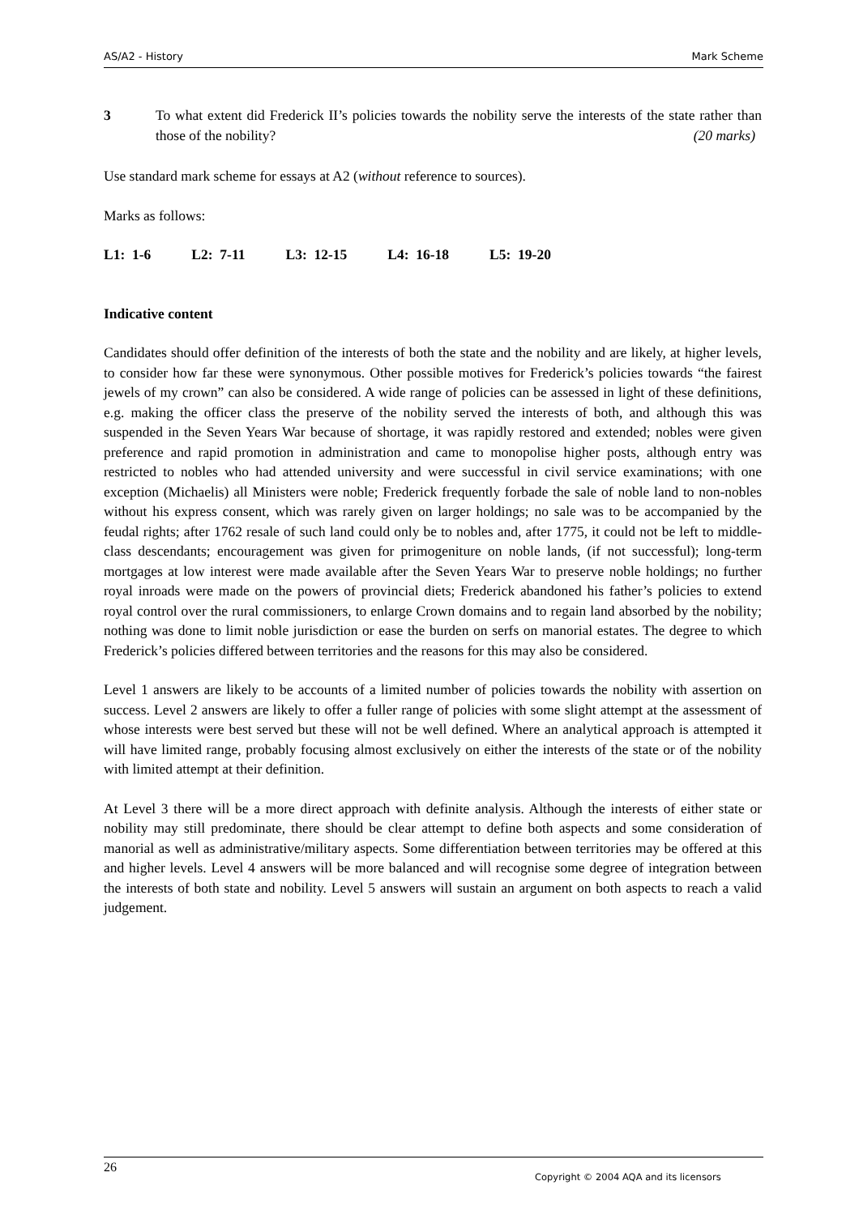AS/A2 - History Mark Scheme
3 To what extent did Frederick II’s policies towards the nobility serve the interests of the state rather than those of the nobility? (20 marks)
Use standard mark scheme for essays at A2 (without reference to sources).
Marks as follows:
L1: 1-6 L2: 7-11 L3: 12-15 L4: 16-18 L5: 19-20
Indicative content
Candidates should offer definition of the interests of both the state and the nobility and are likely, at higher levels, to consider how far these were synonymous. Other possible motives for Frederick’s policies towards “the fairest jewels of my crown” can also be considered. A wide range of policies can be assessed in light of these definitions, e.g. making the officer class the preserve of the nobility served the interests of both, and although this was suspended in the Seven Years War because of shortage, it was rapidly restored and extended; nobles were given preference and rapid promotion in administration and came to monopolise higher posts, although entry was restricted to nobles who had attended university and were successful in civil service examinations; with one exception (Michaelis) all Ministers were noble; Frederick frequently forbade the sale of noble land to non-nobles without his express consent, which was rarely given on larger holdings; no sale was to be accompanied by the feudal rights; after 1762 resale of such land could only be to nobles and, after 1775, it could not be left to middle-class descendants; encouragement was given for primogeniture on noble lands, (if not successful); long-term mortgages at low interest were made available after the Seven Years War to preserve noble holdings; no further royal inroads were made on the powers of provincial diets; Frederick abandoned his father’s policies to extend royal control over the rural commissioners, to enlarge Crown domains and to regain land absorbed by the nobility; nothing was done to limit noble jurisdiction or ease the burden on serfs on manorial estates. The degree to which Frederick’s policies differed between territories and the reasons for this may also be considered.
Level 1 answers are likely to be accounts of a limited number of policies towards the nobility with assertion on success. Level 2 answers are likely to offer a fuller range of policies with some slight attempt at the assessment of whose interests were best served but these will not be well defined. Where an analytical approach is attempted it will have limited range, probably focusing almost exclusively on either the interests of the state or of the nobility with limited attempt at their definition.
At Level 3 there will be a more direct approach with definite analysis. Although the interests of either state or nobility may still predominate, there should be clear attempt to define both aspects and some consideration of manorial as well as administrative/military aspects. Some differentiation between territories may be offered at this and higher levels. Level 4 answers will be more balanced and will recognise some degree of integration between the interests of both state and nobility. Level 5 answers will sustain an argument on both aspects to reach a valid judgement.
26
Copyright © 2004 AQA and its licensors